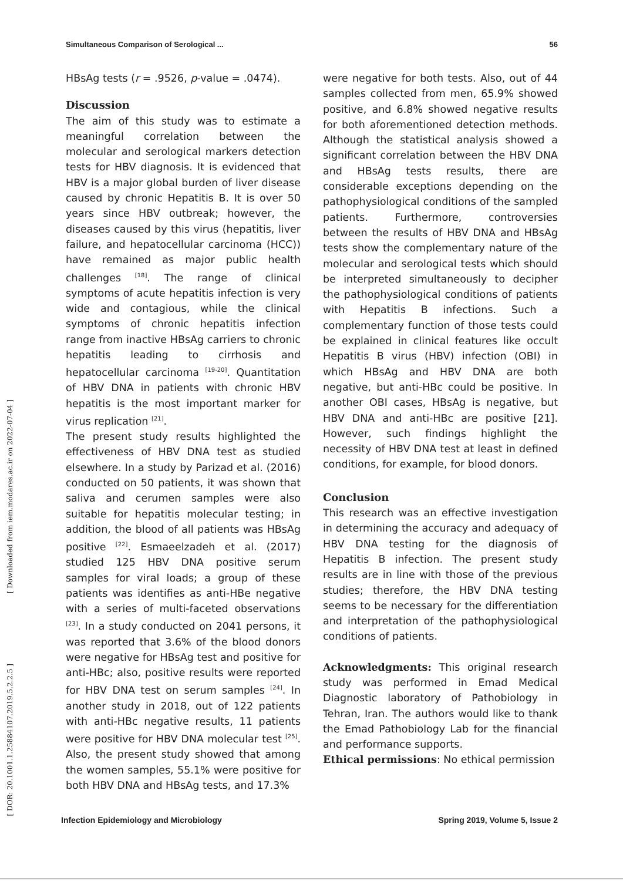Simultaneous Comparison of Serological ... 56
[ Downloaded from iem.modares.ac.ir on 2022-07-04 ]
[ DOR: 20.1001.1.25884107.2019.5.2.2.5 ]
HBsAg tests (r = .9526, p-value = .0474).
Discussion
The aim of this study was to estimate a meaningful correlation between the molecular and serological markers detection tests for HBV diagnosis. It is evidenced that HBV is a major global burden of liver disease caused by chronic Hepatitis B. It is over 50 years since HBV outbreak; however, the diseases caused by this virus (hepatitis, liver failure, and hepatocellular carcinoma (HCC)) have remained as major public health challenges <sup>[18]</sup>. The range of clinical symptoms of acute hepatitis infection is very wide and contagious, while the clinical symptoms of chronic hepatitis infection range from inactive HBsAg carriers to chronic hepatitis leading to cirrhosis and hepatocellular carcinoma <sup>[19-20]</sup>. Quantitation of HBV DNA in patients with chronic HBV hepatitis is the most important marker for virus replication <sup>[21]</sup>.
The present study results highlighted the effectiveness of HBV DNA test as studied elsewhere. In a study by Parizad et al. (2016) conducted on 50 patients, it was shown that saliva and cerumen samples were also suitable for hepatitis molecular testing; in addition, the blood of all patients was HBsAg positive <sup>[22]</sup>. Esmaeelzadeh et al. (2017) studied 125 HBV DNA positive serum samples for viral loads; a group of these patients was identifies as anti-HBe negative with a series of multi-faceted observations <sup>[23]</sup>. In a study conducted on 2041 persons, it was reported that 3.6% of the blood donors were negative for HBsAg test and positive for anti-HBc; also, positive results were reported for HBV DNA test on serum samples <sup>[24]</sup>. In another study in 2018, out of 122 patients with anti-HBc negative results, 11 patients were positive for HBV DNA molecular test <sup>[25]</sup>. Also, the present study showed that among the women samples, 55.1% were positive for both HBV DNA and HBsAg tests, and 17.3%
were negative for both tests. Also, out of 44 samples collected from men, 65.9% showed positive, and 6.8% showed negative results for both aforementioned detection methods. Although the statistical analysis showed a significant correlation between the HBV DNA and HBsAg tests results, there are considerable exceptions depending on the pathophysiological conditions of the sampled patients. Furthermore, controversies between the results of HBV DNA and HBsAg tests show the complementary nature of the molecular and serological tests which should be interpreted simultaneously to decipher the pathophysiological conditions of patients with Hepatitis B infections. Such a complementary function of those tests could be explained in clinical features like occult Hepatitis B virus (HBV) infection (OBI) in which HBsAg and HBV DNA are both negative, but anti-HBc could be positive. In another OBI cases, HBsAg is negative, but HBV DNA and anti-HBc are positive [21]. However, such findings highlight the necessity of HBV DNA test at least in defined conditions, for example, for blood donors.
Conclusion
This research was an effective investigation in determining the accuracy and adequacy of HBV DNA testing for the diagnosis of Hepatitis B infection. The present study results are in line with those of the previous studies; therefore, the HBV DNA testing seems to be necessary for the differentiation and interpretation of the pathophysiological conditions of patients.
Acknowledgments: This original research study was performed in Emad Medical Diagnostic laboratory of Pathobiology in Tehran, Iran. The authors would like to thank the Emad Pathobiology Lab for the financial and performance supports.
Ethical permissions: No ethical permission
Infection Epidemiology and Microbiology Spring 2019, Volume 5, Issue 2